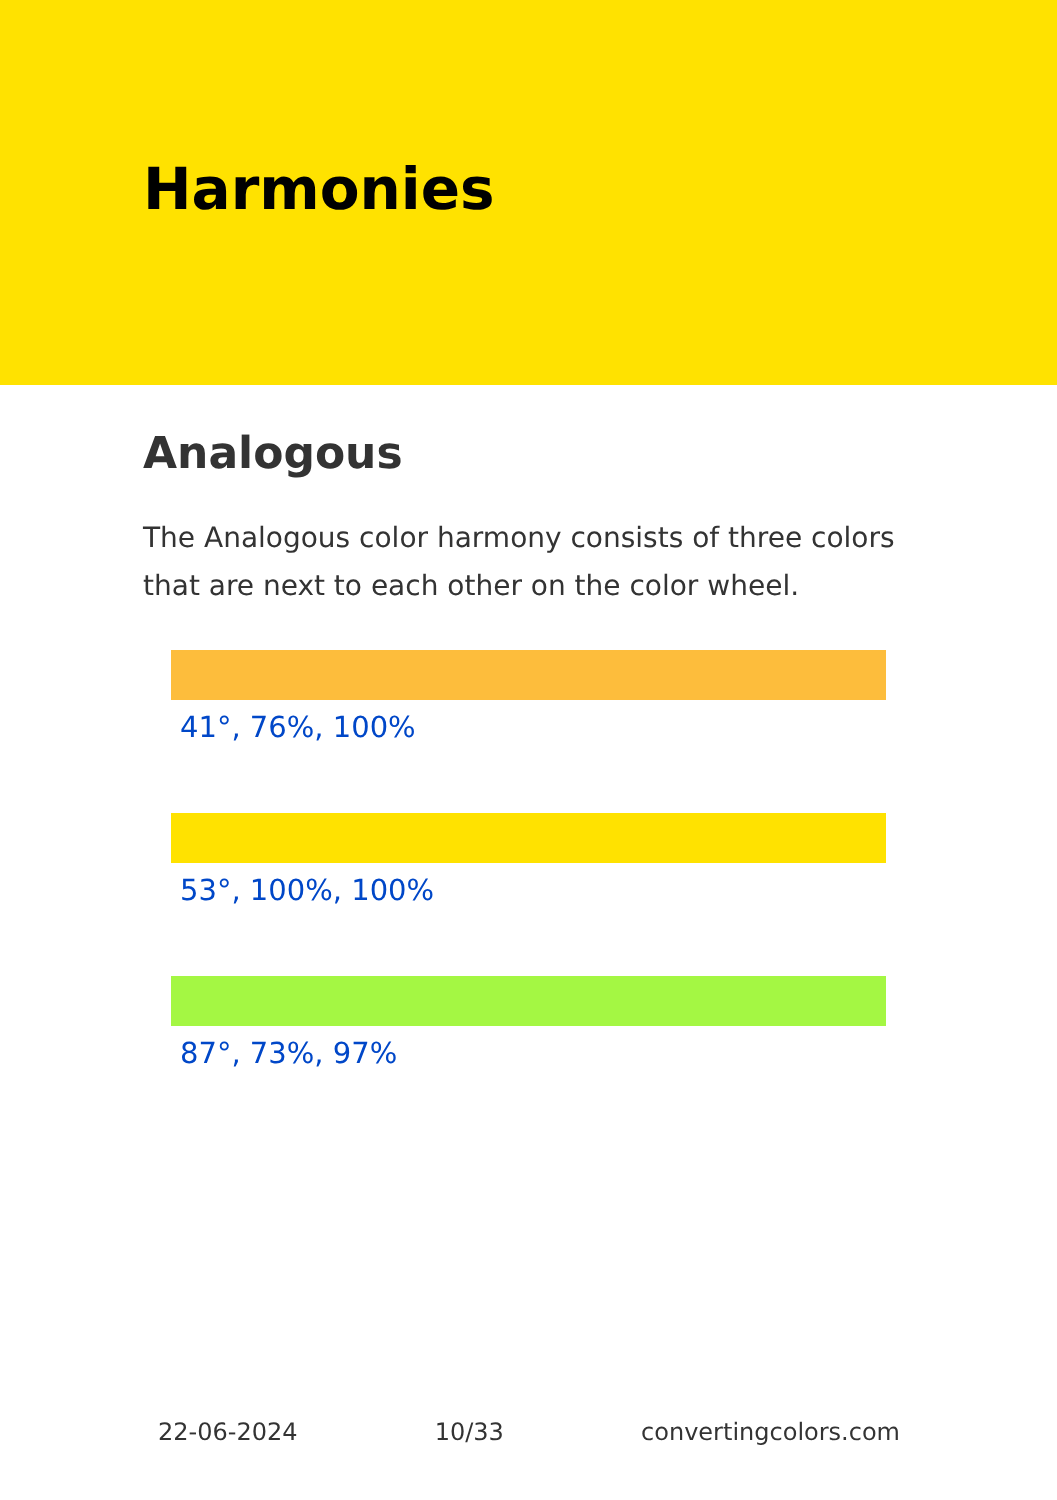Harmonies
Analogous
The Analogous color harmony consists of three colors that are next to each other on the color wheel.
41°, 76%, 100%
53°, 100%, 100%
87°, 73%, 97%
22-06-2024 10/33 convertingcolors.com